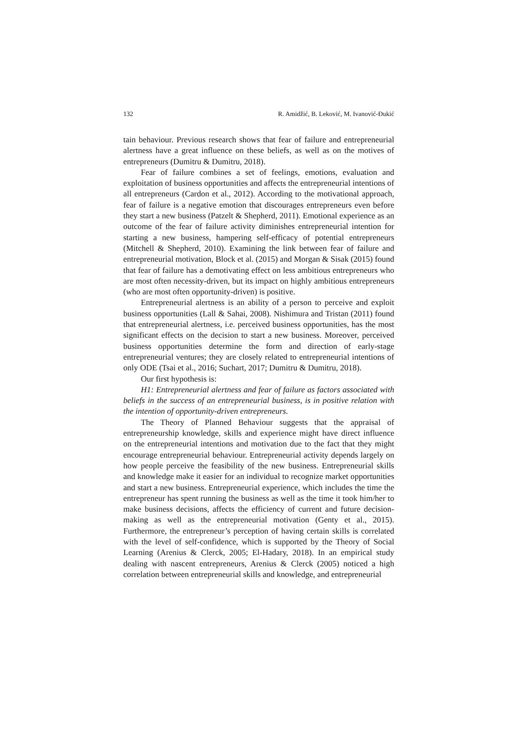132 R. Amidžić, B. Leković, M. Ivanović-Đukić
tain behaviour. Previous research shows that fear of failure and entrepreneurial alertness have a great influence on these beliefs, as well as on the motives of entrepreneurs (Dumitru & Dumitru, 2018).
Fear of failure combines a set of feelings, emotions, evaluation and exploitation of business opportunities and affects the entrepreneurial intentions of all entrepreneurs (Cardon et al., 2012). According to the motivational approach, fear of failure is a negative emotion that discourages entrepreneurs even before they start a new business (Patzelt & Shepherd, 2011). Emotional experience as an outcome of the fear of failure activity diminishes entrepreneurial intention for starting a new business, hampering self-efficacy of potential entrepreneurs (Mitchell & Shepherd, 2010). Examining the link between fear of failure and entrepreneurial motivation, Block et al. (2015) and Morgan & Sisak (2015) found that fear of failure has a demotivating effect on less ambitious entrepreneurs who are most often necessity-driven, but its impact on highly ambitious entrepreneurs (who are most often opportunity-driven) is positive.
Entrepreneurial alertness is an ability of a person to perceive and exploit business opportunities (Lall & Sahai, 2008). Nishimura and Tristan (2011) found that entrepreneurial alertness, i.e. perceived business opportunities, has the most significant effects on the decision to start a new business. Moreover, perceived business opportunities determine the form and direction of early-stage entrepreneurial ventures; they are closely related to entrepreneurial intentions of only ODE (Tsai et al., 2016; Suchart, 2017; Dumitru & Dumitru, 2018).
Our first hypothesis is:
H1: Entrepreneurial alertness and fear of failure as factors associated with beliefs in the success of an entrepreneurial business, is in positive relation with the intention of opportunity-driven entrepreneurs.
The Theory of Planned Behaviour suggests that the appraisal of entrepreneurship knowledge, skills and experience might have direct influence on the entrepreneurial intentions and motivation due to the fact that they might encourage entrepreneurial behaviour. Entrepreneurial activity depends largely on how people perceive the feasibility of the new business. Entrepreneurial skills and knowledge make it easier for an individual to recognize market opportunities and start a new business. Entrepreneurial experience, which includes the time the entrepreneur has spent running the business as well as the time it took him/her to make business decisions, affects the efficiency of current and future decision-making as well as the entrepreneurial motivation (Genty et al., 2015). Furthermore, the entrepreneur’s perception of having certain skills is correlated with the level of self-confidence, which is supported by the Theory of Social Learning (Arenius & Clerck, 2005; El-Hadary, 2018). In an empirical study dealing with nascent entrepreneurs, Arenius & Clerck (2005) noticed a high correlation between entrepreneurial skills and knowledge, and entrepreneurial